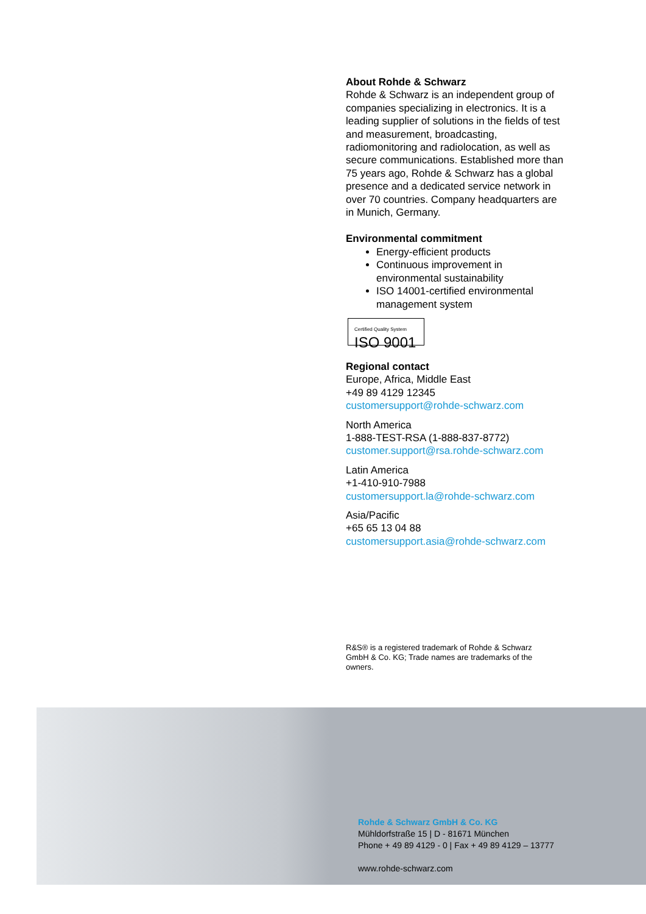About Rohde & Schwarz
Rohde & Schwarz is an independent group of companies specializing in electronics. It is a leading supplier of solutions in the fields of test and measurement, broadcasting, radiomonitoring and radiolocation, as well as secure communications. Established more than 75 years ago, Rohde & Schwarz has a global presence and a dedicated service network in over 70 countries. Company headquarters are in Munich, Germany.
Environmental commitment
Energy-efficient products
Continuous improvement in environmental sustainability
ISO 14001-certified environmental management system
Certified Quality System
ISO 9001
Regional contact
Europe, Africa, Middle East
+49 89 4129 12345
customersupport@rohde-schwarz.com
North America
1-888-TEST-RSA (1-888-837-8772)
customer.support@rsa.rohde-schwarz.com
Latin America
+1-410-910-7988
customersupport.la@rohde-schwarz.com
Asia/Pacific
+65 65 13 04 88
customersupport.asia@rohde-schwarz.com
R&S® is a registered trademark of Rohde & Schwarz GmbH & Co. KG; Trade names are trademarks of the owners.
Rohde & Schwarz GmbH & Co. KG
Mühldorfstraße 15 | D - 81671 München
Phone + 49 89 4129 - 0 | Fax + 49 89 4129 – 13777
www.rohde-schwarz.com